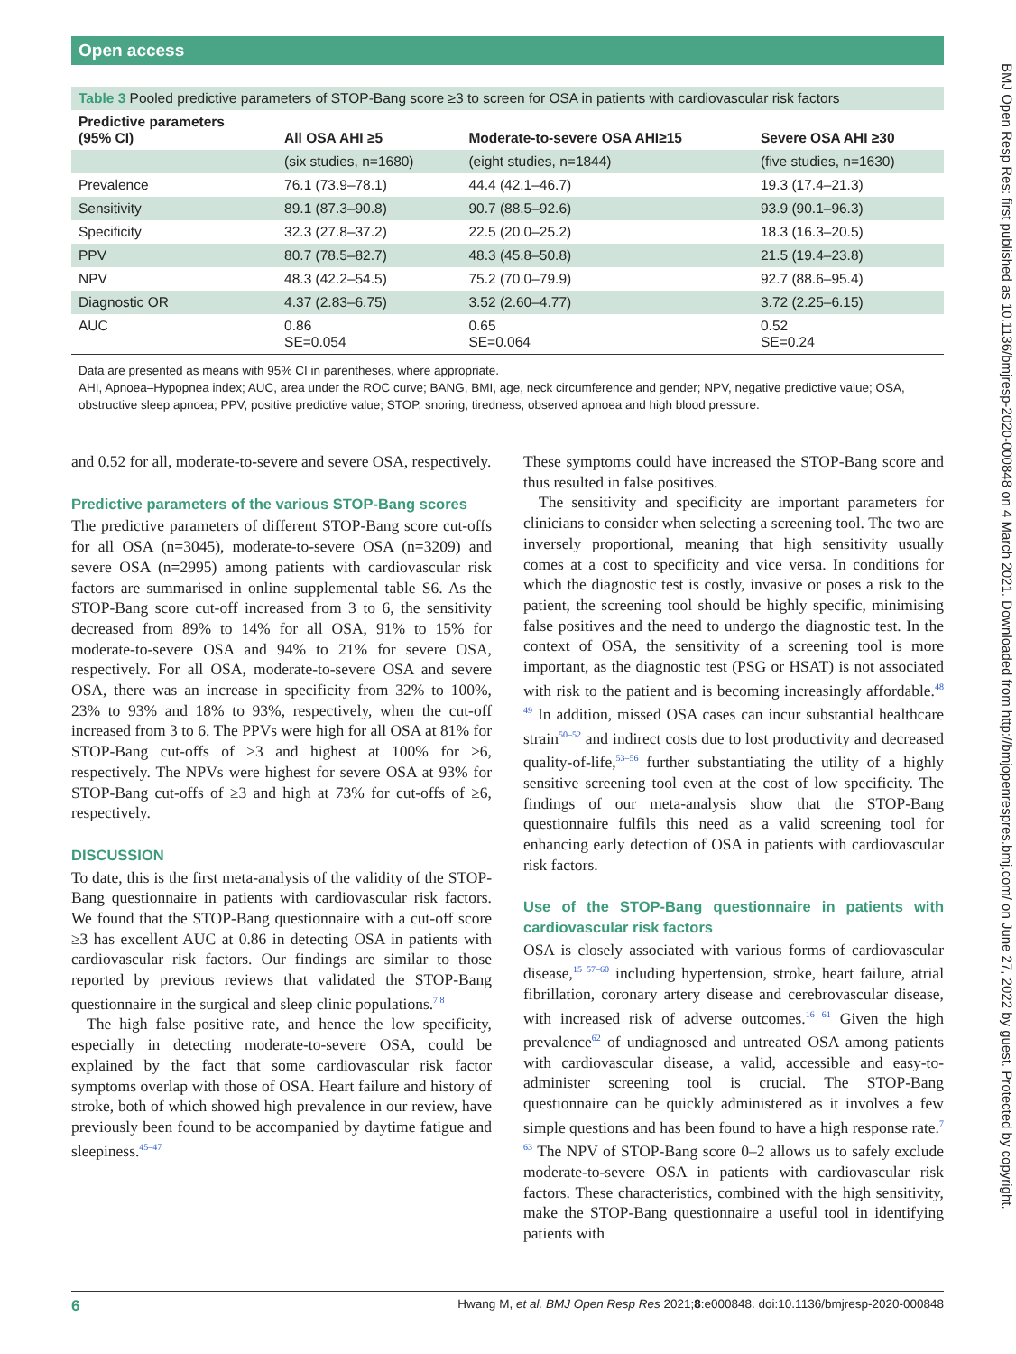Open access
Table 3 Pooled predictive parameters of STOP-Bang score ≥3 to screen for OSA in patients with cardiovascular risk factors
| Predictive parameters (95% CI) | All OSA AHI ≥5 | Moderate-to-severe OSA AHI≥15 | Severe OSA AHI ≥30 |
| --- | --- | --- | --- |
| | (six studies, n=1680) | (eight studies, n=1844) | (five studies, n=1630) |
| Prevalence | 76.1 (73.9–78.1) | 44.4 (42.1–46.7) | 19.3 (17.4–21.3) |
| Sensitivity | 89.1 (87.3–90.8) | 90.7 (88.5–92.6) | 93.9 (90.1–96.3) |
| Specificity | 32.3 (27.8–37.2) | 22.5 (20.0–25.2) | 18.3 (16.3–20.5) |
| PPV | 80.7 (78.5–82.7) | 48.3 (45.8–50.8) | 21.5 (19.4–23.8) |
| NPV | 48.3 (42.2–54.5) | 75.2 (70.0–79.9) | 92.7 (88.6–95.4) |
| Diagnostic OR | 4.37 (2.83–6.75) | 3.52 (2.60–4.77) | 3.72 (2.25–6.15) |
| AUC | 0.86 SE=0.054 | 0.65 SE=0.064 | 0.52 SE=0.24 |
Data are presented as means with 95% CI in parentheses, where appropriate.
AHI, Apnoea–Hypopnea index; AUC, area under the ROC curve; BANG, BMI, age, neck circumference and gender; NPV, negative predictive value; OSA, obstructive sleep apnoea; PPV, positive predictive value; STOP, snoring, tiredness, observed apnoea and high blood pressure.
and 0.52 for all, moderate-to-severe and severe OSA, respectively.
Predictive parameters of the various STOP-Bang scores
The predictive parameters of different STOP-Bang score cut-offs for all OSA (n=3045), moderate-to-severe OSA (n=3209) and severe OSA (n=2995) among patients with cardiovascular risk factors are summarised in online supplemental table S6. As the STOP-Bang score cut-off increased from 3 to 6, the sensitivity decreased from 89% to 14% for all OSA, 91% to 15% for moderate-to-severe OSA and 94% to 21% for severe OSA, respectively. For all OSA, moderate-to-severe OSA and severe OSA, there was an increase in specificity from 32% to 100%, 23% to 93% and 18% to 93%, respectively, when the cut-off increased from 3 to 6. The PPVs were high for all OSA at 81% for STOP-Bang cut-offs of ≥3 and highest at 100% for ≥6, respectively. The NPVs were highest for severe OSA at 93% for STOP-Bang cut-offs of ≥3 and high at 73% for cut-offs of ≥6, respectively.
DISCUSSION
To date, this is the first meta-analysis of the validity of the STOP-Bang questionnaire in patients with cardiovascular risk factors. We found that the STOP-Bang questionnaire with a cut-off score ≥3 has excellent AUC at 0.86 in detecting OSA in patients with cardiovascular risk factors. Our findings are similar to those reported by previous reviews that validated the STOP-Bang questionnaire in the surgical and sleep clinic populations.<sup>7 8</sup>
The high false positive rate, and hence the low specificity, especially in detecting moderate-to-severe OSA, could be explained by the fact that some cardiovascular risk factor symptoms overlap with those of OSA. Heart failure and history of stroke, both of which showed high prevalence in our review, have previously been found to be accompanied by daytime fatigue and sleepiness.<sup>45–47</sup>
These symptoms could have increased the STOP-Bang score and thus resulted in false positives.
The sensitivity and specificity are important parameters for clinicians to consider when selecting a screening tool. The two are inversely proportional, meaning that high sensitivity usually comes at a cost to specificity and vice versa. In conditions for which the diagnostic test is costly, invasive or poses a risk to the patient, the screening tool should be highly specific, minimising false positives and the need to undergo the diagnostic test. In the context of OSA, the sensitivity of a screening tool is more important, as the diagnostic test (PSG or HSAT) is not associated with risk to the patient and is becoming increasingly affordable.<sup>48 49</sup> In addition, missed OSA cases can incur substantial healthcare strain<sup>50–52</sup> and indirect costs due to lost productivity and decreased quality-of-life,<sup>53–56</sup> further substantiating the utility of a highly sensitive screening tool even at the cost of low specificity. The findings of our meta-analysis show that the STOP-Bang questionnaire fulfils this need as a valid screening tool for enhancing early detection of OSA in patients with cardiovascular risk factors.
Use of the STOP-Bang questionnaire in patients with cardiovascular risk factors
OSA is closely associated with various forms of cardiovascular disease,<sup>15 57–60</sup> including hypertension, stroke, heart failure, atrial fibrillation, coronary artery disease and cerebrovascular disease, with increased risk of adverse outcomes.<sup>16 61</sup> Given the high prevalence<sup>62</sup> of undiagnosed and untreated OSA among patients with cardiovascular disease, a valid, accessible and easy-to-administer screening tool is crucial. The STOP-Bang questionnaire can be quickly administered as it involves a few simple questions and has been found to have a high response rate.<sup>7 63</sup> The NPV of STOP-Bang score 0–2 allows us to safely exclude moderate-to-severe OSA in patients with cardiovascular risk factors. These characteristics, combined with the high sensitivity, make the STOP-Bang questionnaire a useful tool in identifying patients with
6 Hwang M, et al. BMJ Open Resp Res 2021;8:e000848. doi:10.1136/bmjresp-2020-000848
BMJ Open Resp Res: first published as 10.1136/bmjresp-2020-000848 on 4 March 2021. Downloaded from http://bmjopenrespres.bmj.com/ on June 27, 2022 by guest. Protected by copyright.